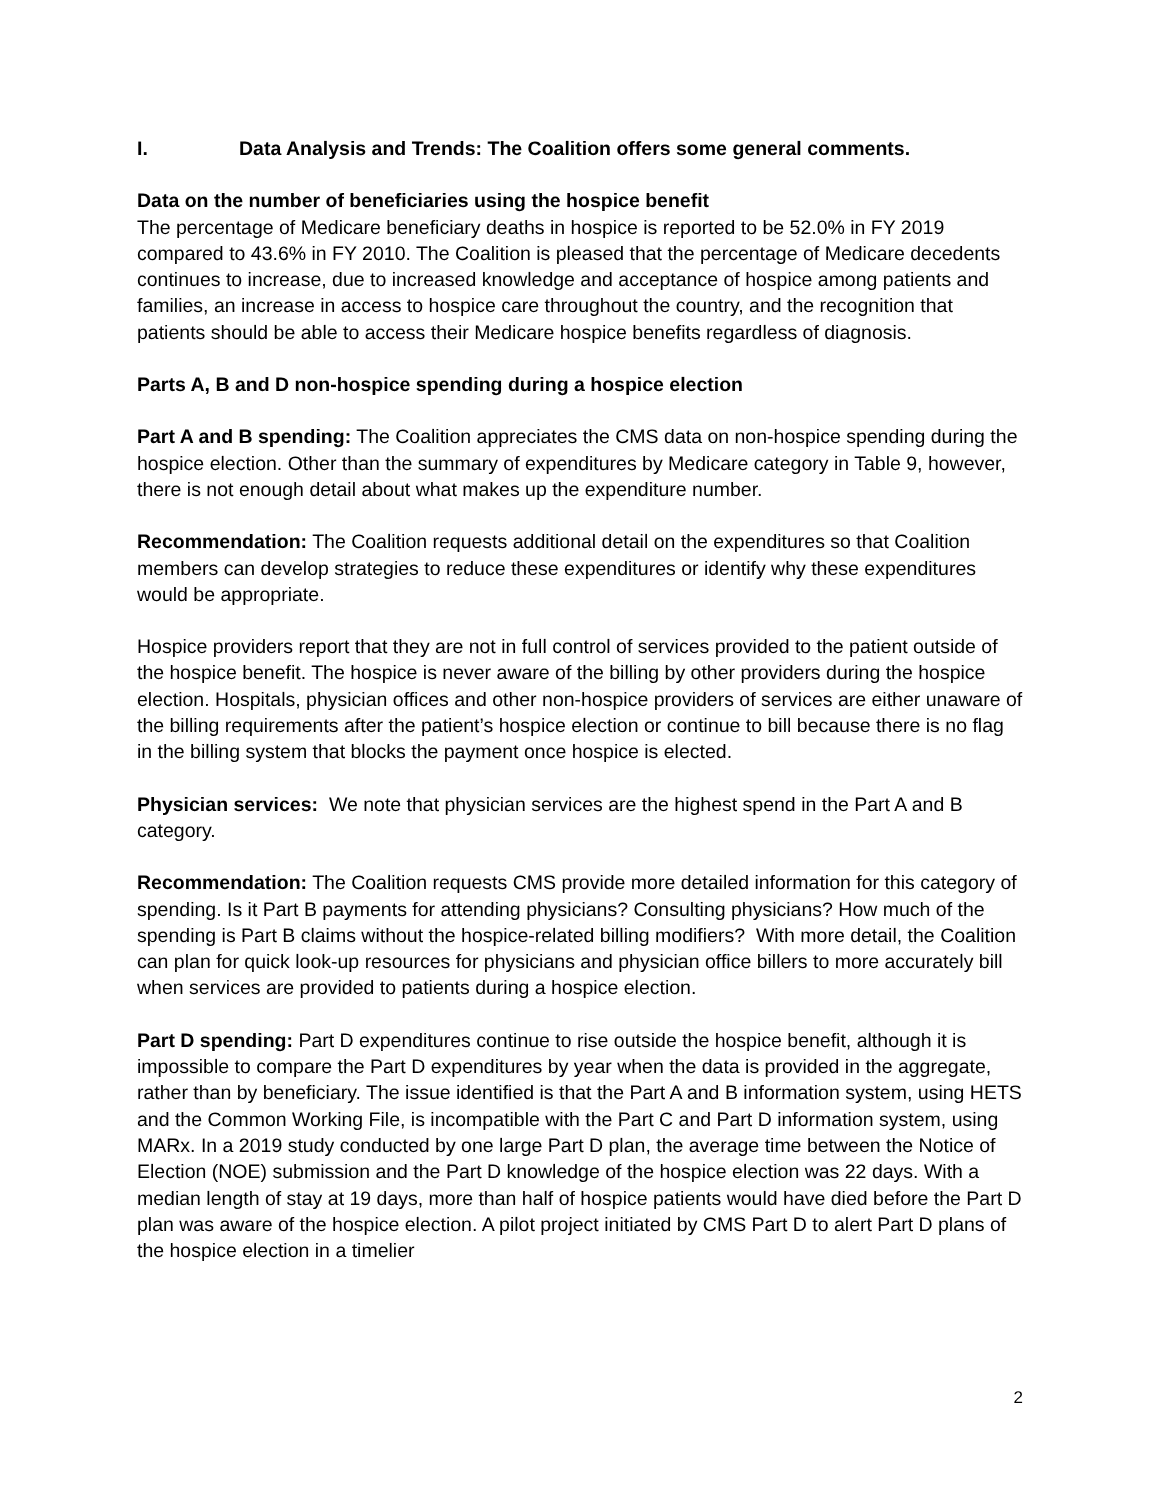I. Data Analysis and Trends: The Coalition offers some general comments.
Data on the number of beneficiaries using the hospice benefit
The percentage of Medicare beneficiary deaths in hospice is reported to be 52.0% in FY 2019 compared to 43.6% in FY 2010. The Coalition is pleased that the percentage of Medicare decedents continues to increase, due to increased knowledge and acceptance of hospice among patients and families, an increase in access to hospice care throughout the country, and the recognition that patients should be able to access their Medicare hospice benefits regardless of diagnosis.
Parts A, B and D non-hospice spending during a hospice election
Part A and B spending: The Coalition appreciates the CMS data on non-hospice spending during the hospice election. Other than the summary of expenditures by Medicare category in Table 9, however, there is not enough detail about what makes up the expenditure number.
Recommendation: The Coalition requests additional detail on the expenditures so that Coalition members can develop strategies to reduce these expenditures or identify why these expenditures would be appropriate.
Hospice providers report that they are not in full control of services provided to the patient outside of the hospice benefit. The hospice is never aware of the billing by other providers during the hospice election. Hospitals, physician offices and other non-hospice providers of services are either unaware of the billing requirements after the patient’s hospice election or continue to bill because there is no flag in the billing system that blocks the payment once hospice is elected.
Physician services: We note that physician services are the highest spend in the Part A and B category.
Recommendation: The Coalition requests CMS provide more detailed information for this category of spending. Is it Part B payments for attending physicians? Consulting physicians? How much of the spending is Part B claims without the hospice-related billing modifiers? With more detail, the Coalition can plan for quick look-up resources for physicians and physician office billers to more accurately bill when services are provided to patients during a hospice election.
Part D spending: Part D expenditures continue to rise outside the hospice benefit, although it is impossible to compare the Part D expenditures by year when the data is provided in the aggregate, rather than by beneficiary. The issue identified is that the Part A and B information system, using HETS and the Common Working File, is incompatible with the Part C and Part D information system, using MARx. In a 2019 study conducted by one large Part D plan, the average time between the Notice of Election (NOE) submission and the Part D knowledge of the hospice election was 22 days. With a median length of stay at 19 days, more than half of hospice patients would have died before the Part D plan was aware of the hospice election. A pilot project initiated by CMS Part D to alert Part D plans of the hospice election in a timelier
2